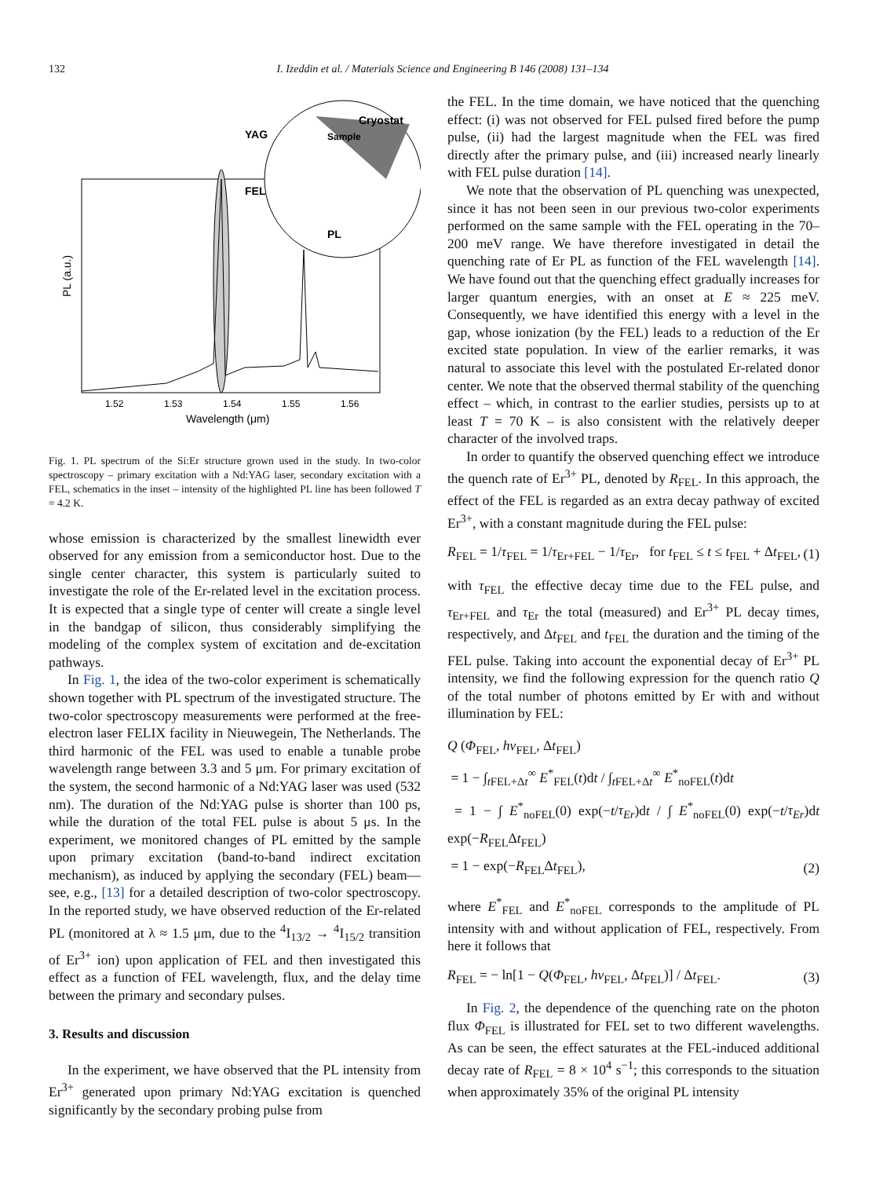132 I. Izeddin et al. / Materials Science and Engineering B 146 (2008) 131–134
Cryostat
YAG
FEL
PL
Sample
PL (a.u.)
1.52
1.53
1.54
1.55
1.56
Wavelength (μm)
Fig. 1. PL spectrum of the Si:Er structure grown used in the study. In two-color spectroscopy – primary excitation with a Nd:YAG laser, secondary excitation with a FEL, schematics in the inset – intensity of the highlighted PL line has been followed T = 4.2 K.
whose emission is characterized by the smallest linewidth ever observed for any emission from a semiconductor host. Due to the single center character, this system is particularly suited to investigate the role of the Er-related level in the excitation process. It is expected that a single type of center will create a single level in the bandgap of silicon, thus considerably simplifying the modeling of the complex system of excitation and de-excitation pathways.
In Fig. 1, the idea of the two-color experiment is schematically shown together with PL spectrum of the investigated structure. The two-color spectroscopy measurements were performed at the free-electron laser FELIX facility in Nieuwegein, The Netherlands. The third harmonic of the FEL was used to enable a tunable probe wavelength range between 3.3 and 5 μm. For primary excitation of the system, the second harmonic of a Nd:YAG laser was used (532 nm). The duration of the Nd:YAG pulse is shorter than 100 ps, while the duration of the total FEL pulse is about 5 μs. In the experiment, we monitored changes of PL emitted by the sample upon primary excitation (band-to-band indirect excitation mechanism), as induced by applying the secondary (FEL) beam—see, e.g., [13] for a detailed description of two-color spectroscopy. In the reported study, we have observed reduction of the Er-related PL (monitored at λ ≈ 1.5 μm, due to the <sup>4</sup>I<sub>13/2</sub> → <sup>4</sup>I<sub>15/2</sub> transition of Er<sup>3+</sup> ion) upon application of FEL and then investigated this effect as a function of FEL wavelength, flux, and the delay time between the primary and secondary pulses.
3. Results and discussion
In the experiment, we have observed that the PL intensity from Er<sup>3+</sup> generated upon primary Nd:YAG excitation is quenched significantly by the secondary probing pulse from
the FEL. In the time domain, we have noticed that the quenching effect: (i) was not observed for FEL pulsed fired before the pump pulse, (ii) had the largest magnitude when the FEL was fired directly after the primary pulse, and (iii) increased nearly linearly with FEL pulse duration [14].
We note that the observation of PL quenching was unexpected, since it has not been seen in our previous two-color experiments performed on the same sample with the FEL operating in the 70–200 meV range. We have therefore investigated in detail the quenching rate of Er PL as function of the FEL wavelength [14]. We have found out that the quenching effect gradually increases for larger quantum energies, with an onset at E ≈ 225 meV. Consequently, we have identified this energy with a level in the gap, whose ionization (by the FEL) leads to a reduction of the Er excited state population. In view of the earlier remarks, it was natural to associate this level with the postulated Er-related donor center. We note that the observed thermal stability of the quenching effect – which, in contrast to the earlier studies, persists up to at least T = 70 K – is also consistent with the relatively deeper character of the involved traps.
In order to quantify the observed quenching effect we introduce the quench rate of Er<sup>3+</sup> PL, denoted by R<sub>FEL</sub>. In this approach, the effect of the FEL is regarded as an extra decay pathway of excited Er<sup>3+</sup>, with a constant magnitude during the FEL pulse:
R<sub>FEL</sub> = 1/τ<sub>FEL</sub> = 1/τ<sub>Er+FEL</sub> − 1/τ<sub>Er</sub>, for t<sub>FEL</sub> ≤ t ≤ t<sub>FEL</sub> + Δt<sub>FEL</sub>, (1)
with τ<sub>FEL</sub> the effective decay time due to the FEL pulse, and τ<sub>Er+FEL</sub> and τ<sub>Er</sub> the total (measured) and Er<sup>3+</sup> PL decay times, respectively, and Δt<sub>FEL</sub> and t<sub>FEL</sub> the duration and the timing of the FEL pulse. Taking into account the exponential decay of Er<sup>3+</sup> PL intensity, we find the following expression for the quench ratio Q of the total number of photons emitted by Er with and without illumination by FEL:
Q (Φ<sub>FEL</sub>, hν<sub>FEL</sub>, Δt<sub>FEL</sub>)
= 1 − ∫<sub>t FEL+Δt</sub><sup>∞</sup> E<sup>*</sup><sub>FEL</sub>(t)dt / ∫<sub>t FEL+Δt</sub><sup>∞</sup> E<sup>*</sup><sub>noFEL</sub>(t)dt
= 1 − ∫ E<sup>*</sup><sub>noFEL</sub>(0) exp(−t/τ<sub>Er</sub>)dt / ∫ E<sup>*</sup><sub>noFEL</sub>(0) exp(−t/τ<sub>Er</sub>)dt exp(−R<sub>FEL</sub>Δt<sub>FEL</sub>)
= 1 − exp(−R<sub>FEL</sub>Δt<sub>FEL</sub>), (2)
where E<sup>*</sup><sub>FEL</sub> and E<sup>*</sup><sub>noFEL</sub> corresponds to the amplitude of PL intensity with and without application of FEL, respectively. From here it follows that
R<sub>FEL</sub> = − ln[1 − Q(Φ<sub>FEL</sub>, hν<sub>FEL</sub>, Δt<sub>FEL</sub>)] / Δt<sub>FEL</sub>. (3)
In Fig. 2, the dependence of the quenching rate on the photon flux Φ<sub>FEL</sub> is illustrated for FEL set to two different wavelengths. As can be seen, the effect saturates at the FEL-induced additional decay rate of R<sub>FEL</sub> = 8 × 10<sup>4</sup> s<sup>−1</sup>; this corresponds to the situation when approximately 35% of the original PL intensity